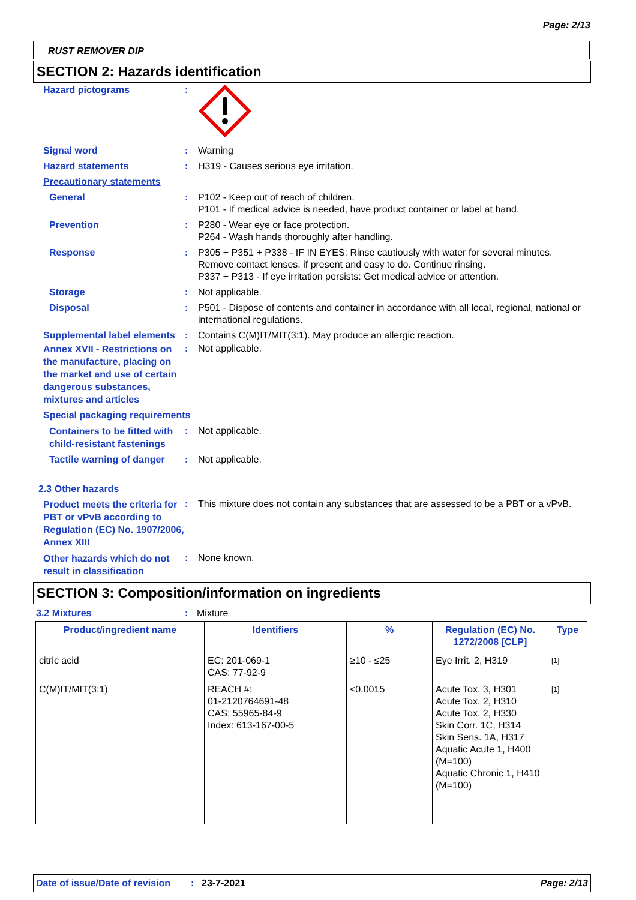Page: 2/13
RUST REMOVER DIP
SECTION 2: Hazards identification
Hazard pictograms :
Signal word : Warning
Hazard statements : H319 - Causes serious eye irritation.
Precautionary statements
General : P102 - Keep out of reach of children.
P101 - If medical advice is needed, have product container or label at hand.
Prevention : P280 - Wear eye or face protection.
P264 - Wash hands thoroughly after handling.
Response : P305 + P351 + P338 - IF IN EYES: Rinse cautiously with water for several minutes. Remove contact lenses, if present and easy to do. Continue rinsing.
P337 + P313 - If eye irritation persists: Get medical advice or attention.
Storage : Not applicable.
Disposal : P501 - Dispose of contents and container in accordance with all local, regional, national or international regulations.
Supplemental label elements
: Contains C(M)IT/MIT(3:1). May produce an allergic reaction.
Annex XVII - Restrictions on the manufacture, placing on the market and use of certain dangerous substances, mixtures and articles
: Not applicable.
Special packaging requirements
Containers to be fitted with child-resistant fastenings
: Not applicable.
Tactile warning of danger
: Not applicable.
2.3 Other hazards
Product meets the criteria for PBT or vPvB according to Regulation (EC) No. 1907/2006, Annex XIII
: This mixture does not contain any substances that are assessed to be a PBT or a vPvB.
Other hazards which do not result in classification
: None known.
SECTION 3: Composition/information on ingredients
3.2 Mixtures: Mixture
| Product/ingredient name | Identifiers | % | Regulation (EC) No. 1272/2008 [CLP] | Type |
| --- | --- | --- | --- | --- |
| citric acid | EC: 201-069-1 CAS: 77-92-9 | ≥10 - ≤25 | Eye Irrit. 2, H319 | [1] |
| C(M)IT/MIT(3:1) | REACH #: 01-2120764691-48 CAS: 55965-84-9 Index: 613-167-00-5 | <0.0015 | Acute Tox. 3, H301 Acute Tox. 2, H310 Acute Tox. 2, H330 Skin Corr. 1C, H314 Skin Sens. 1A, H317 Aquatic Acute 1, H400 (M=100) Aquatic Chronic 1, H410 (M=100) | [1] |
Date of issue/Date of revision: 23-7-2021 Page: 2/13